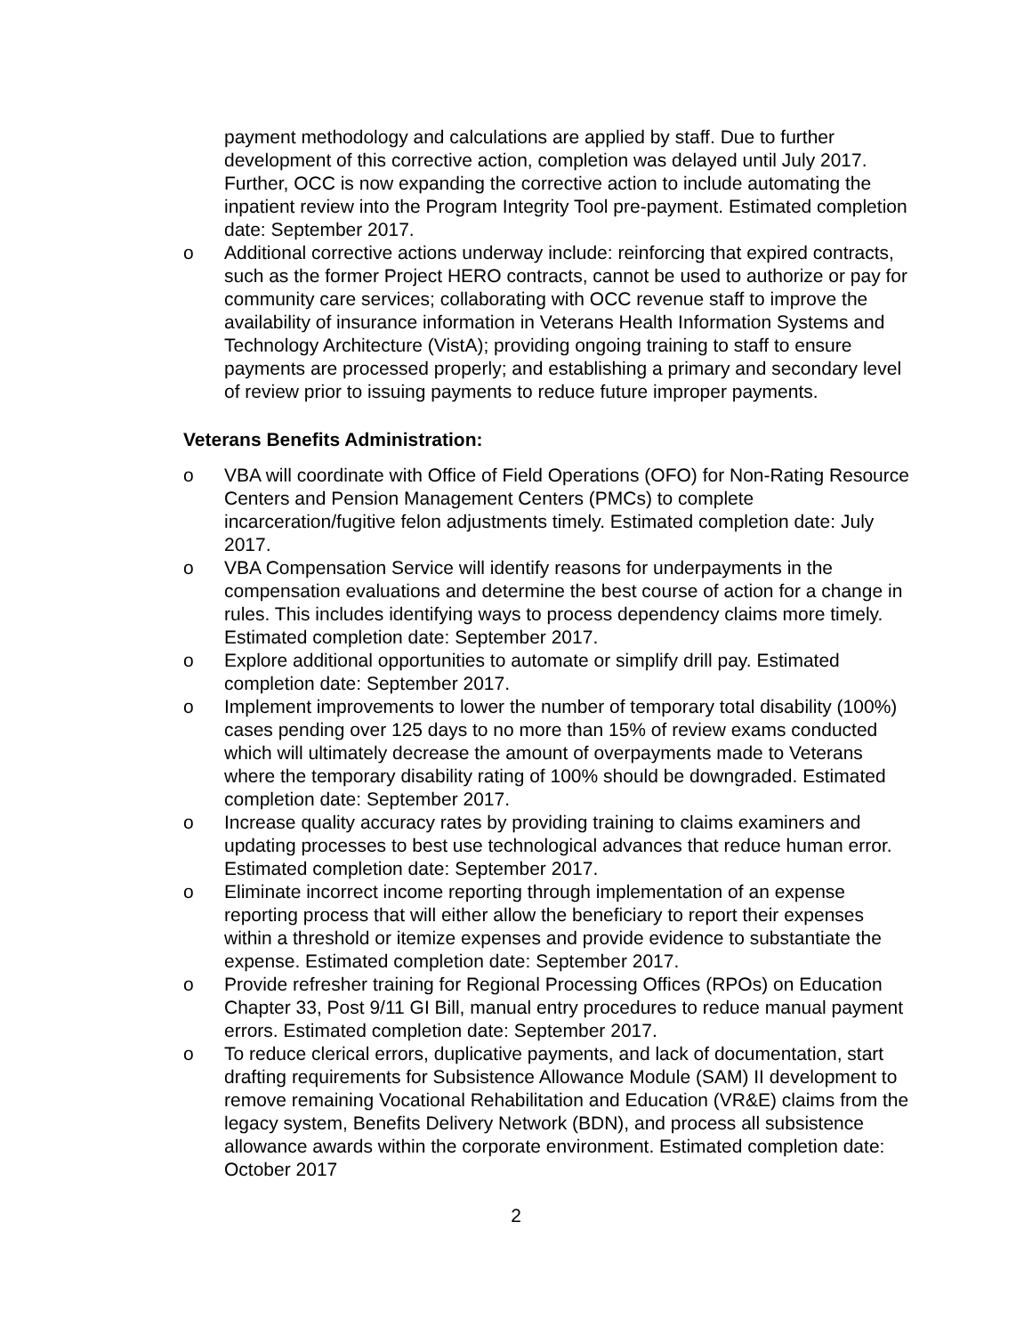payment methodology and calculations are applied by staff. Due to further development of this corrective action, completion was delayed until July 2017. Further, OCC is now expanding the corrective action to include automating the inpatient review into the Program Integrity Tool pre-payment. Estimated completion date: September 2017.
o Additional corrective actions underway include: reinforcing that expired contracts, such as the former Project HERO contracts, cannot be used to authorize or pay for community care services; collaborating with OCC revenue staff to improve the availability of insurance information in Veterans Health Information Systems and Technology Architecture (VistA); providing ongoing training to staff to ensure payments are processed properly; and establishing a primary and secondary level of review prior to issuing payments to reduce future improper payments.
Veterans Benefits Administration:
o VBA will coordinate with Office of Field Operations (OFO) for Non-Rating Resource Centers and Pension Management Centers (PMCs) to complete incarceration/fugitive felon adjustments timely. Estimated completion date: July 2017.
o VBA Compensation Service will identify reasons for underpayments in the compensation evaluations and determine the best course of action for a change in rules. This includes identifying ways to process dependency claims more timely. Estimated completion date: September 2017.
o Explore additional opportunities to automate or simplify drill pay. Estimated completion date: September 2017.
o Implement improvements to lower the number of temporary total disability (100%) cases pending over 125 days to no more than 15% of review exams conducted which will ultimately decrease the amount of overpayments made to Veterans where the temporary disability rating of 100% should be downgraded. Estimated completion date: September 2017.
o Increase quality accuracy rates by providing training to claims examiners and updating processes to best use technological advances that reduce human error. Estimated completion date: September 2017.
o Eliminate incorrect income reporting through implementation of an expense reporting process that will either allow the beneficiary to report their expenses within a threshold or itemize expenses and provide evidence to substantiate the expense. Estimated completion date: September 2017.
o Provide refresher training for Regional Processing Offices (RPOs) on Education Chapter 33, Post 9/11 GI Bill, manual entry procedures to reduce manual payment errors. Estimated completion date: September 2017.
o To reduce clerical errors, duplicative payments, and lack of documentation, start drafting requirements for Subsistence Allowance Module (SAM) II development to remove remaining Vocational Rehabilitation and Education (VR&E) claims from the legacy system, Benefits Delivery Network (BDN), and process all subsistence allowance awards within the corporate environment. Estimated completion date: October 2017
2